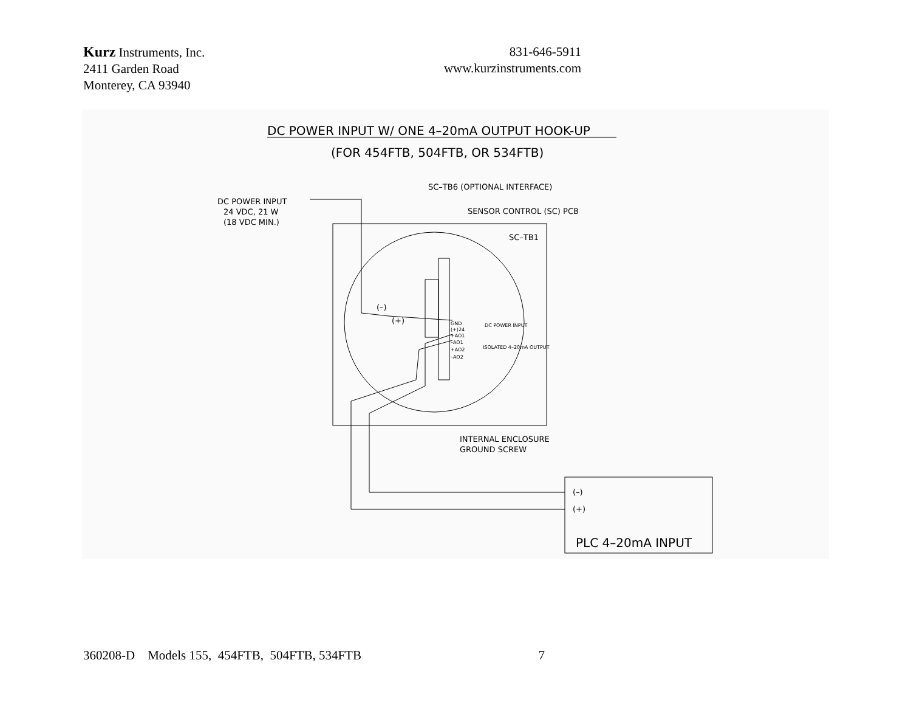Kurz Instruments, Inc.
2411 Garden Road
Monterey, CA 93940
831-646-5911
www.kurzinstruments.com
DC POWER INPUT W/ ONE 4–20mA OUTPUT HOOK-UP
(FOR 454FTB, 504FTB, OR 534FTB)
SC–TB6 (OPTIONAL INTERFACE)
SENSOR CONTROL (SC) PCB
SC–TB1
DC POWER INPUT
24 VDC, 21 W
(18 VDC MIN.)
(–)
(+)
GND
(+)24
DC POWER INPUT
+AO1
–AO1
+AO2
–AO2
ISOLATED 4–20mA OUTPUT
INTERNAL ENCLOSURE
GROUND SCREW
(–)
(+)
PLC 4–20mA INPUT
360208-D Models 155, 454FTB, 504FTB, 534FTB 7